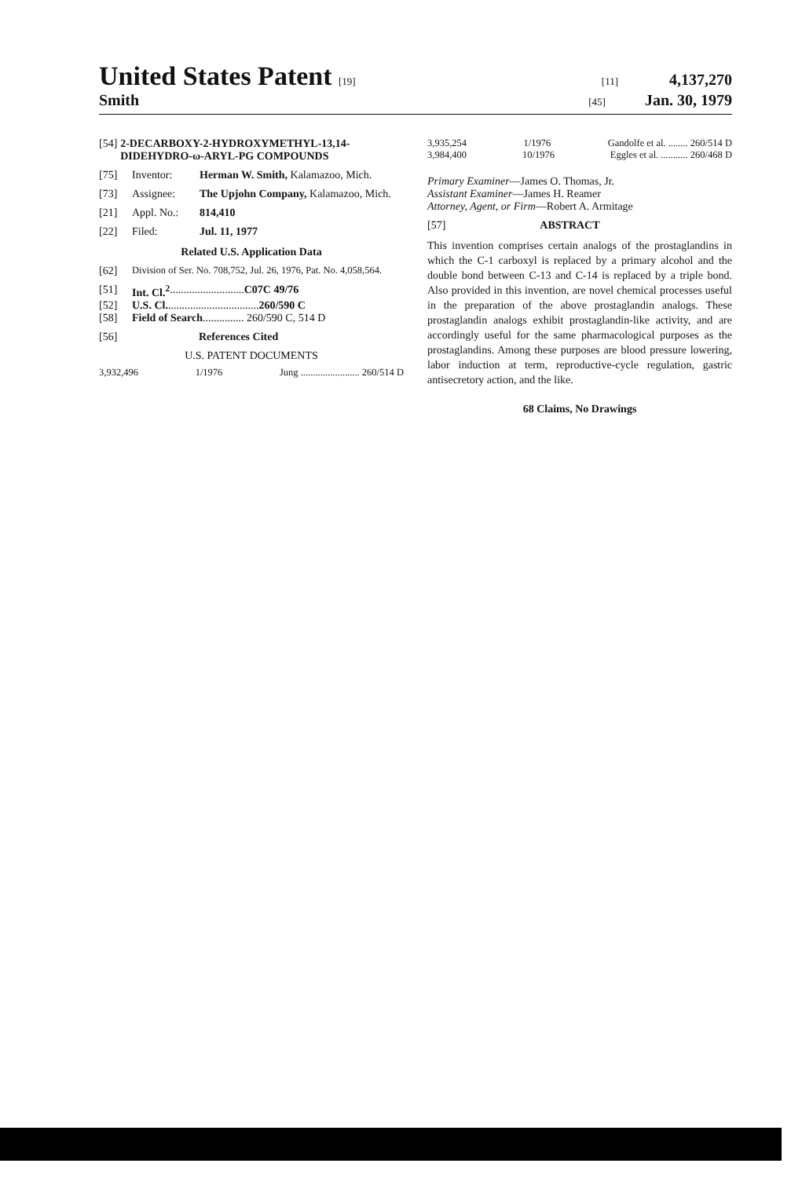United States Patent [19] [11] 4,137,270
Smith [45] Jan. 30, 1979
[54] 2-DECARBOXY-2-HYDROXYMETHYL-13,14-DIDEHYDRO-ω-ARYL-PG COMPOUNDS
[75] Inventor: Herman W. Smith, Kalamazoo, Mich.
[73] Assignee: The Upjohn Company, Kalamazoo, Mich.
[21] Appl. No.: 814,410
[22] Filed: Jul. 11, 1977
Related U.S. Application Data
[62] Division of Ser. No. 708,752, Jul. 26, 1976, Pat. No. 4,058,564.
[51] Int. Cl.<sup>2</sup> ........................... C07C 49/76
[52] U.S. Cl. ................................. 260/590 C
[58] Field of Search ............... 260/590 C, 514 D
[56] References Cited
U.S. PATENT DOCUMENTS
3,932,496 1/1976 Jung ........................ 260/514 D
3,935,254 1/1976 Gandolfe et al. ........ 260/514 D
3,984,400 10/1976 Eggles et al. ........... 260/468 D
Primary Examiner—James O. Thomas, Jr.
Assistant Examiner—James H. Reamer
Attorney, Agent, or Firm—Robert A. Armitage
[57] ABSTRACT
This invention comprises certain analogs of the prostaglandins in which the C-1 carboxyl is replaced by a primary alcohol and the double bond between C-13 and C-14 is replaced by a triple bond. Also provided in this invention, are novel chemical processes useful in the preparation of the above prostaglandin analogs. These prostaglandin analogs exhibit prostaglandin-like activity, and are accordingly useful for the same pharmacological purposes as the prostaglandins. Among these purposes are blood pressure lowering, labor induction at term, reproductive-cycle regulation, gastric antisecretory action, and the like.
68 Claims, No Drawings